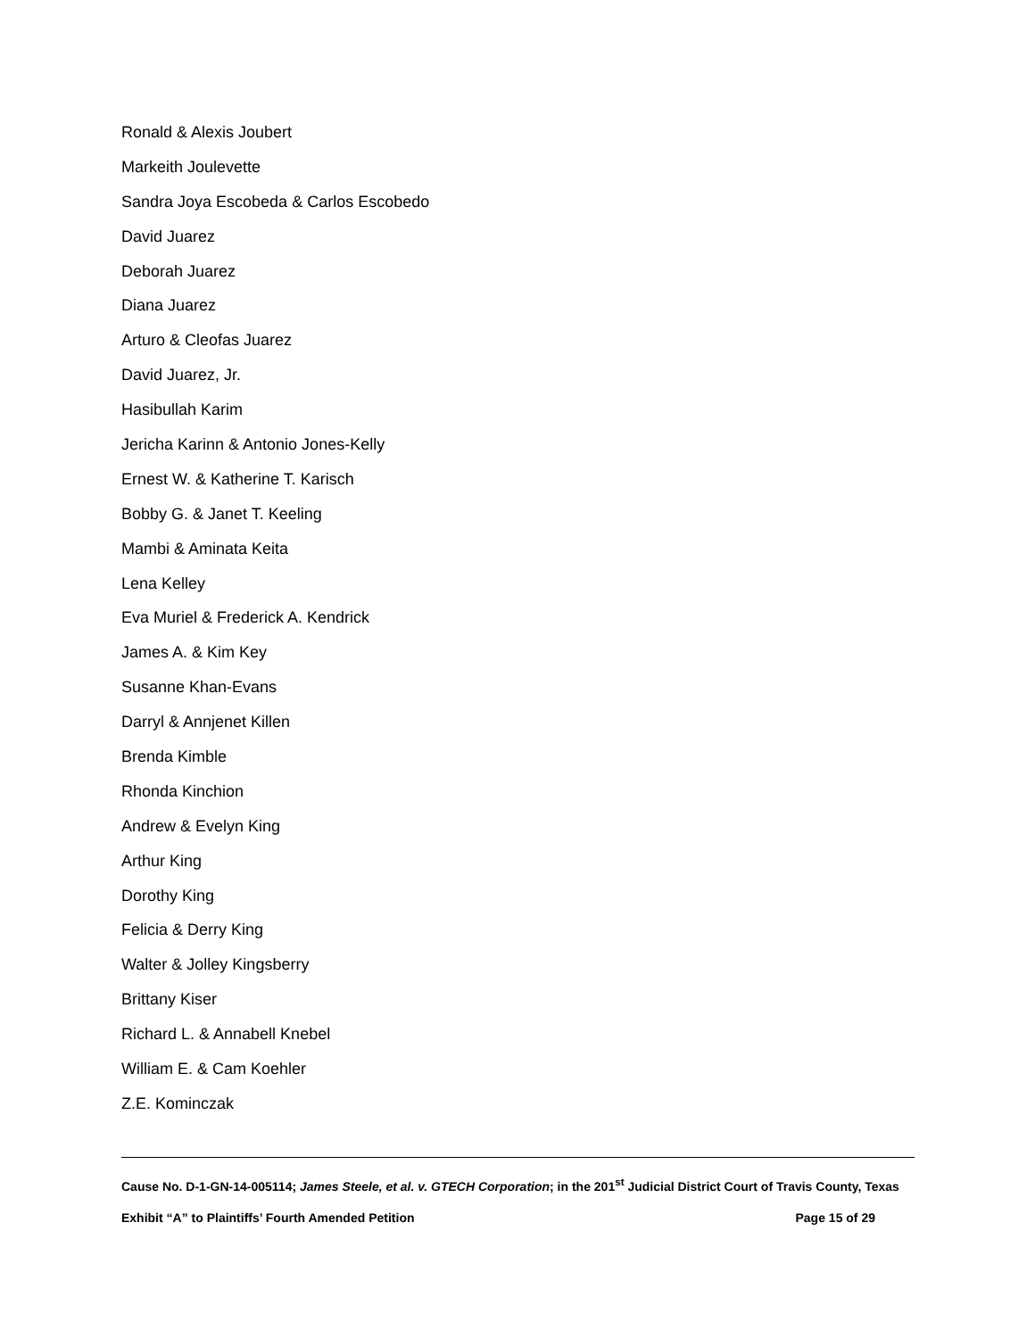Ronald & Alexis Joubert
Markeith Joulevette
Sandra Joya Escobeda & Carlos Escobedo
David Juarez
Deborah Juarez
Diana Juarez
Arturo & Cleofas Juarez
David Juarez, Jr.
Hasibullah Karim
Jericha Karinn & Antonio Jones-Kelly
Ernest W. & Katherine T. Karisch
Bobby G. & Janet T. Keeling
Mambi & Aminata Keita
Lena Kelley
Eva Muriel & Frederick A. Kendrick
James A. & Kim Key
Susanne Khan-Evans
Darryl & Annjenet Killen
Brenda Kimble
Rhonda Kinchion
Andrew & Evelyn King
Arthur King
Dorothy King
Felicia & Derry King
Walter & Jolley Kingsberry
Brittany Kiser
Richard L. & Annabell Knebel
William E. & Cam Koehler
Z.E. Kominczak
Cause No. D-1-GN-14-005114; James Steele, et al. v. GTECH Corporation; in the 201<sup>st</sup> Judicial District Court of Travis County, Texas
Exhibit “A” to Plaintiffs’ Fourth Amended Petition Page 15 of 29